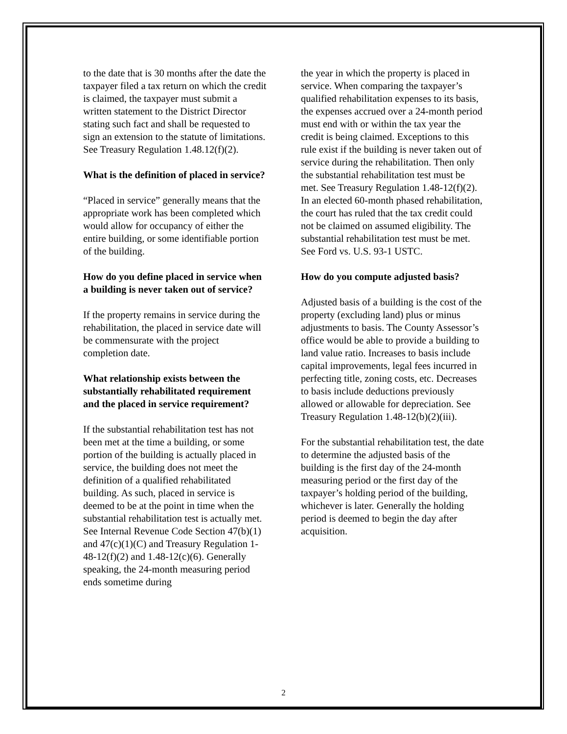to the date that is 30 months after the date the taxpayer filed a tax return on which the credit is claimed, the taxpayer must submit a written statement to the District Director stating such fact and shall be requested to sign an extension to the statute of limitations. See Treasury Regulation 1.48.12(f)(2).
What is the definition of placed in service?
“Placed in service” generally means that the appropriate work has been completed which would allow for occupancy of either the entire building, or some identifiable portion of the building.
How do you define placed in service when a building is never taken out of service?
If the property remains in service during the rehabilitation, the placed in service date will be commensurate with the project completion date.
What relationship exists between the substantially rehabilitated requirement and the placed in service requirement?
If the substantial rehabilitation test has not been met at the time a building, or some portion of the building is actually placed in service, the building does not meet the definition of a qualified rehabilitated building. As such, placed in service is deemed to be at the point in time when the substantial rehabilitation test is actually met. See Internal Revenue Code Section 47(b)(1) and 47(c)(1)(C) and Treasury Regulation 1-48-12(f)(2) and 1.48-12(c)(6). Generally speaking, the 24-month measuring period ends sometime during
the year in which the property is placed in service. When comparing the taxpayer’s qualified rehabilitation expenses to its basis, the expenses accrued over a 24-month period must end with or within the tax year the credit is being claimed. Exceptions to this rule exist if the building is never taken out of service during the rehabilitation. Then only the substantial rehabilitation test must be met. See Treasury Regulation 1.48-12(f)(2). In an elected 60-month phased rehabilitation, the court has ruled that the tax credit could not be claimed on assumed eligibility. The substantial rehabilitation test must be met. See Ford vs. U.S. 93-1 USTC.
How do you compute adjusted basis?
Adjusted basis of a building is the cost of the property (excluding land) plus or minus adjustments to basis. The County Assessor’s office would be able to provide a building to land value ratio. Increases to basis include capital improvements, legal fees incurred in perfecting title, zoning costs, etc. Decreases to basis include deductions previously allowed or allowable for depreciation. See Treasury Regulation 1.48-12(b)(2)(iii).
For the substantial rehabilitation test, the date to determine the adjusted basis of the building is the first day of the 24-month measuring period or the first day of the taxpayer’s holding period of the building, whichever is later. Generally the holding period is deemed to begin the day after acquisition.
2